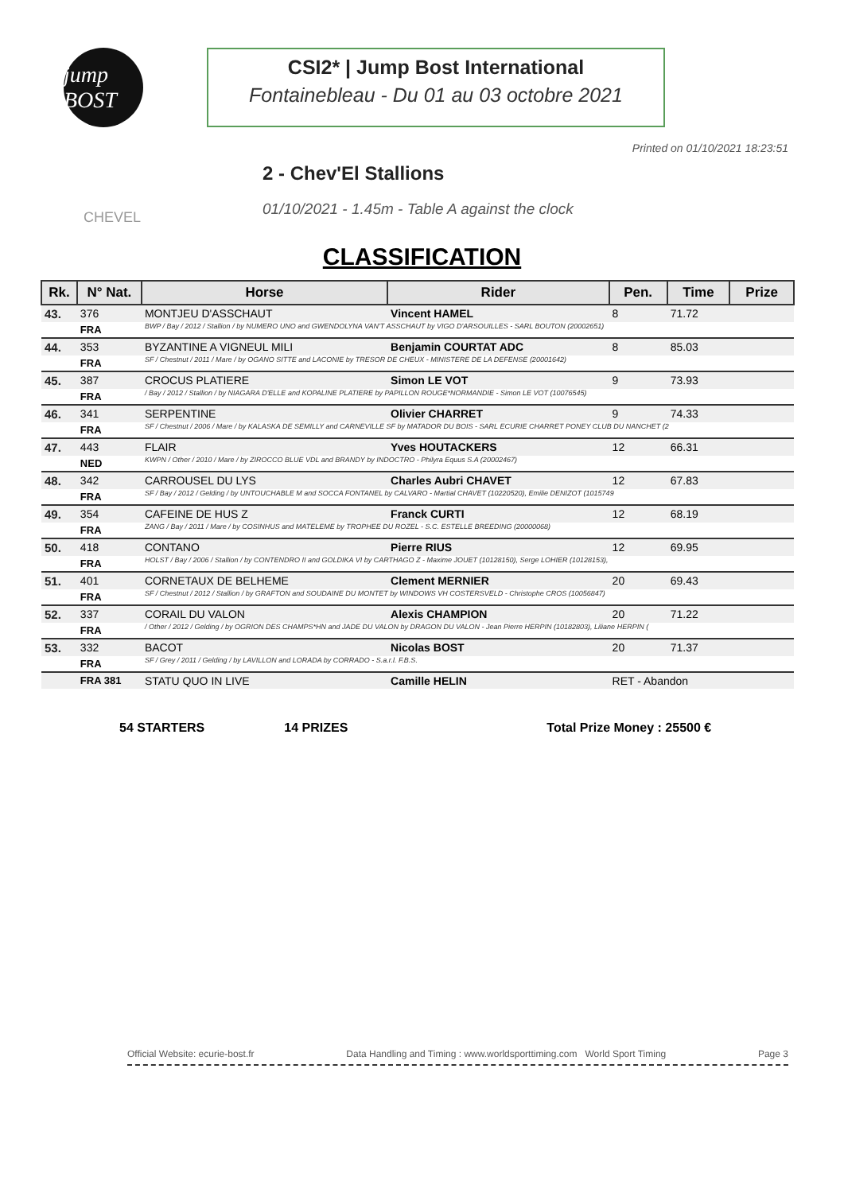jump BOST
CSI2* | Jump Bost International
Fontainebleau - Du 01 au 03 octobre 2021
Printed on 01/10/2021 18:23:51
CHEVEL
2 - Chev'El Stallions
01/10/2021 - 1.45m - Table A against the clock
CLASSIFICATION
| Rk. | N° Nat. | Horse | Rider | Pen. | Time | Prize |
| --- | --- | --- | --- | --- | --- | --- |
| 43. | 376 | MONTJEU D'ASSCHAUT | Vincent HAMEL | 8 | 71.72 | |
| | FRA | BWP / Bay / 2012 / Stallion / by NUMERO UNO and GWENDOLYNA VAN'T ASSCHAUT by VIGO D'ARSOUILLES - SARL BOUTON (20002651) | | | | |
| 44. | 353 | BYZANTINE A VIGNEUL MILI | Benjamin COURTAT ADC | 8 | 85.03 | |
| | FRA | SF / Chestnut / 2011 / Mare / by OGANO SITTE and LACONIE by TRESOR DE CHEUX - MINISTERE DE LA DEFENSE (20001642) | | | | |
| 45. | 387 | CROCUS PLATIERE | Simon LE VOT | 9 | 73.93 | |
| | FRA | / Bay / 2012 / Stallion / by NIAGARA D'ELLE and KOPALINE PLATIERE by PAPILLON ROUGE*NORMANDIE - Simon LE VOT (10076545) | | | | |
| 46. | 341 | SERPENTINE | Olivier CHARRET | 9 | 74.33 | |
| | FRA | SF / Chestnut / 2006 / Mare / by KALASKA DE SEMILLY and CARNEVILLE SF by MATADOR DU BOIS - SARL ECURIE CHARRET PONEY CLUB DU NANCHET (2 | | | | |
| 47. | 443 | FLAIR | Yves HOUTACKERS | 12 | 66.31 | |
| | NED | KWPN / Other / 2010 / Mare / by ZIROCCO BLUE VDL and BRANDY by INDOCTRO - Philyra Equus S.A (20002467) | | | | |
| 48. | 342 | CARROUSEL DU LYS | Charles Aubri CHAVET | 12 | 67.83 | |
| | FRA | SF / Bay / 2012 / Gelding / by UNTOUCHABLE M and SOCCA FONTANEL by CALVARO - Martial CHAVET (10220520), Emilie DENIZOT (1015749 | | | | |
| 49. | 354 | CAFEINE DE HUS Z | Franck CURTI | 12 | 68.19 | |
| | FRA | ZANG / Bay / 2011 / Mare / by COSINHUS and MATELEME by TROPHEE DU ROZEL - S.C. ESTELLE BREEDING (20000068) | | | | |
| 50. | 418 | CONTANO | Pierre RIUS | 12 | 69.95 | |
| | FRA | HOLST / Bay / 2006 / Stallion / by CONTENDRO II and GOLDIKA VI by CARTHAGO Z - Maxime JOUET (10128150), Serge LOHIER (10128153), | | | | |
| 51. | 401 | CORNETAUX DE BELHEME | Clement MERNIER | 20 | 69.43 | |
| | FRA | SF / Chestnut / 2012 / Stallion / by GRAFTON and SOUDAINE DU MONTET by WINDOWS VH COSTERSVELD - Christophe CROS (10056847) | | | | |
| 52. | 337 | CORAIL DU VALON | Alexis CHAMPION | 20 | 71.22 | |
| | FRA | / Other / 2012 / Gelding / by OGRION DES CHAMPS*HN and JADE DU VALON by DRAGON DU VALON - Jean Pierre HERPIN (10182803), Liliane HERPIN ( | | | | |
| 53. | 332 | BACOT | Nicolas BOST | 20 | 71.37 | |
| | FRA | SF / Grey / 2011 / Gelding / by LAVILLON and LORADA by CORRADO - S.a.r.l. F.B.S. | | | | |
| | FRA 381 | STATU QUO IN LIVE | Camille HELIN | RET - Abandon | | |
54 STARTERS 14 PRIZES Total Prize Money : 25500 €
Official Website: ecurie-bost.fr Data Handling and Timing : www.worldsporttiming.com World Sport Timing Page 3